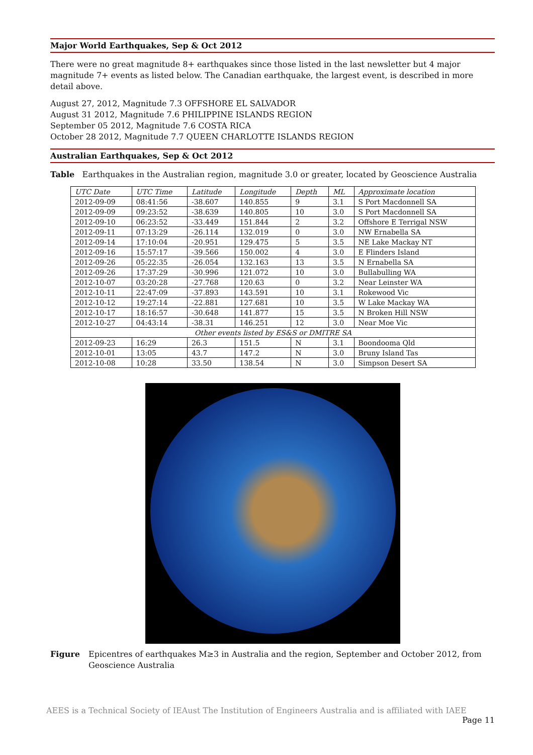Major World Earthquakes, Sep & Oct 2012
There were no great magnitude 8+ earthquakes since those listed in the last newsletter but 4 major magnitude 7+ events as listed below. The Canadian earthquake, the largest event, is described in more detail above.
August 27, 2012, Magnitude 7.3 OFFSHORE EL SALVADOR
August 31 2012, Magnitude 7.6 PHILIPPINE ISLANDS REGION
September 05 2012, Magnitude 7.6 COSTA RICA
October 28 2012, Magnitude 7.7 QUEEN CHARLOTTE ISLANDS REGION
Australian Earthquakes, Sep & Oct 2012
Table Earthquakes in the Australian region, magnitude 3.0 or greater, located by Geoscience Australia
| UTC Date | UTC Time | Latitude | Longitude | Depth | ML | Approximate location |
| --- | --- | --- | --- | --- | --- | --- |
| 2012-09-09 | 08:41:56 | -38.607 | 140.855 | 9 | 3.1 | S Port Macdonnell SA |
| 2012-09-09 | 09:23:52 | -38.639 | 140.805 | 10 | 3.0 | S Port Macdonnell SA |
| 2012-09-10 | 06:23:52 | -33.449 | 151.844 | 2 | 3.2 | Offshore E Terrigal NSW |
| 2012-09-11 | 07:13:29 | -26.114 | 132.019 | 0 | 3.0 | NW Ernabella SA |
| 2012-09-14 | 17:10:04 | -20.951 | 129.475 | 5 | 3.5 | NE Lake Mackay NT |
| 2012-09-16 | 15:57:17 | -39.566 | 150.002 | 4 | 3.0 | E Flinders Island |
| 2012-09-26 | 05:22:35 | -26.054 | 132.163 | 13 | 3.5 | N Ernabella SA |
| 2012-09-26 | 17:37:29 | -30.996 | 121.072 | 10 | 3.0 | Bullabulling WA |
| 2012-10-07 | 03:20:28 | -27.768 | 120.63 | 0 | 3.2 | Near Leinster WA |
| 2012-10-11 | 22:47:09 | -37.893 | 143.591 | 10 | 3.1 | Rokewood Vic |
| 2012-10-12 | 19:27:14 | -22.881 | 127.681 | 10 | 3.5 | W Lake Mackay WA |
| 2012-10-17 | 18:16:57 | -30.648 | 141.877 | 15 | 3.5 | N Broken Hill NSW |
| 2012-10-27 | 04:43:14 | -38.31 | 146.251 | 12 | 3.0 | Near Moe Vic |
| Other events listed by ES&S or DMITRE SA | | | | | | |
| 2012-09-23 | 16:29 | 26.3 | 151.5 | N | 3.1 | Boondooma Qld |
| 2012-10-01 | 13:05 | 43.7 | 147.2 | N | 3.0 | Bruny Island Tas |
| 2012-10-08 | 10:28 | 33.50 | 138.54 | N | 3.0 | Simpson Desert SA |
Figure Epicentres of earthquakes M≥3 in Australia and the region, September and October 2012, from Geoscience Australia
AEES is a Technical Society of IEAust The Institution of Engineers Australia and is affiliated with IAEE Page 11